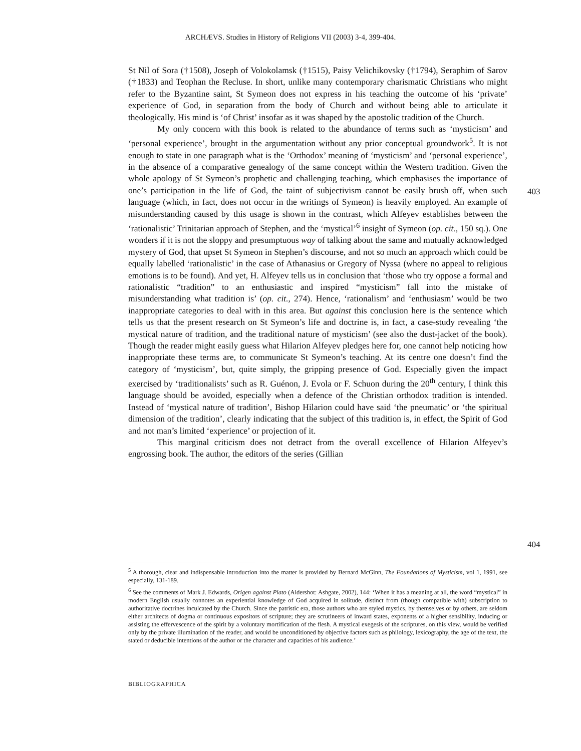ARCHÆVS. Studies in History of Religions VII (2003) 3-4, 399-404.
St Nil of Sora (†1508), Joseph of Volokolamsk (†1515), Paisy Velichikovsky (†1794), Seraphim of Sarov (†1833) and Teophan the Recluse. In short, unlike many contemporary charismatic Christians who might refer to the Byzantine saint, St Symeon does not express in his teaching the outcome of his ‘private’ experience of God, in separation from the body of Church and without being able to articulate it theologically. His mind is ‘of Christ’ insofar as it was shaped by the apostolic tradition of the Church.
My only concern with this book is related to the abundance of terms such as ‘mysticism’ and ‘personal experience’, brought in the argumentation without any prior conceptual groundwork<sup>5</sup>. It is not enough to state in one paragraph what is the ‘Orthodox’ meaning of ‘mysticism’ and ‘personal experience’, in the absence of a comparative genealogy of the same concept within the Western tradition. Given the whole apology of St Symeon’s prophetic and challenging teaching, which emphasises the importance of one’s participation in the life of God, the taint of subjectivism cannot be easily brush off, when such language (which, in fact, does not occur in the writings of Symeon) is heavily employed. An example of misunderstanding caused by this usage is shown in the contrast, which Alfeyev establishes between the ‘rationalistic’ Trinitarian approach of Stephen, and the ‘mystical’<sup>6</sup> insight of Symeon (op. cit., 150 sq.). One wonders if it is not the sloppy and presumptuous way of talking about the same and mutually acknowledged mystery of God, that upset St Symeon in Stephen’s discourse, and not so much an approach which could be equally labelled ‘rationalistic’ in the case of Athanasius or Gregory of Nyssa (where no appeal to religious emotions is to be found). And yet, H. Alfeyev tells us in conclusion that ‘those who try oppose a formal and rationalistic “tradition” to an enthusiastic and inspired “mysticism” fall into the mistake of misunderstanding what tradition is’ (op. cit., 274). Hence, ‘rationalism’ and ‘enthusiasm’ would be two inappropriate categories to deal with in this area. But against this conclusion here is the sentence which tells us that the present research on St Symeon’s life and doctrine is, in fact, a case-study revealing ‘the mystical nature of tradition, and the traditional nature of mysticism’ (see also the dust-jacket of the book). Though the reader might easily guess what Hilarion Alfeyev pledges here for, one cannot help noticing how inappropriate these terms are, to communicate St Symeon’s teaching. At its centre one doesn’t find the category of ‘mysticism’, but, quite simply, the gripping presence of God. Especially given the impact exercised by ‘traditionalists’ such as R. Guénon, J. Evola or F. Schuon during the 20<sup>th</sup> century, I think this language should be avoided, especially when a defence of the Christian orthodox tradition is intended. Instead of ‘mystical nature of tradition’, Bishop Hilarion could have said ‘the pneumatic’ or ‘the spiritual dimension of the tradition’, clearly indicating that the subject of this tradition is, in effect, the Spirit of God and not man’s limited ‘experience’ or projection of it.
This marginal criticism does not detract from the overall excellence of Hilarion Alfeyev’s engrossing book. The author, the editors of the series (Gillian
403
404
<sup>5</sup> A thorough, clear and indispensable introduction into the matter is provided by Bernard McGinn, The Foundations of Mysticism, vol 1, 1991, see especially, 131-189.
<sup>6</sup> See the comments of Mark J. Edwards, Origen against Plato (Aldershot: Ashgate, 2002), 144: ‘When it has a meaning at all, the word “mystical” in modern English usually connotes an experiential knowledge of God acquired in solitude, distinct from (though compatible with) subscription to authoritative doctrines inculcated by the Church. Since the patristic era, those authors who are styled mystics, by themselves or by others, are seldom either architects of dogma or continuous expositors of scripture; they are scrutineers of inward states, exponents of a higher sensibility, inducing or assisting the effervescence of the spirit by a voluntary mortification of the flesh. A mystical exegesis of the scriptures, on this view, would be verified only by the private illumination of the reader, and would be unconditioned by objective factors such as philology, lexicography, the age of the text, the stated or deducible intentions of the author or the character and capacities of his audience.’
BIBLIOGRAPHICA